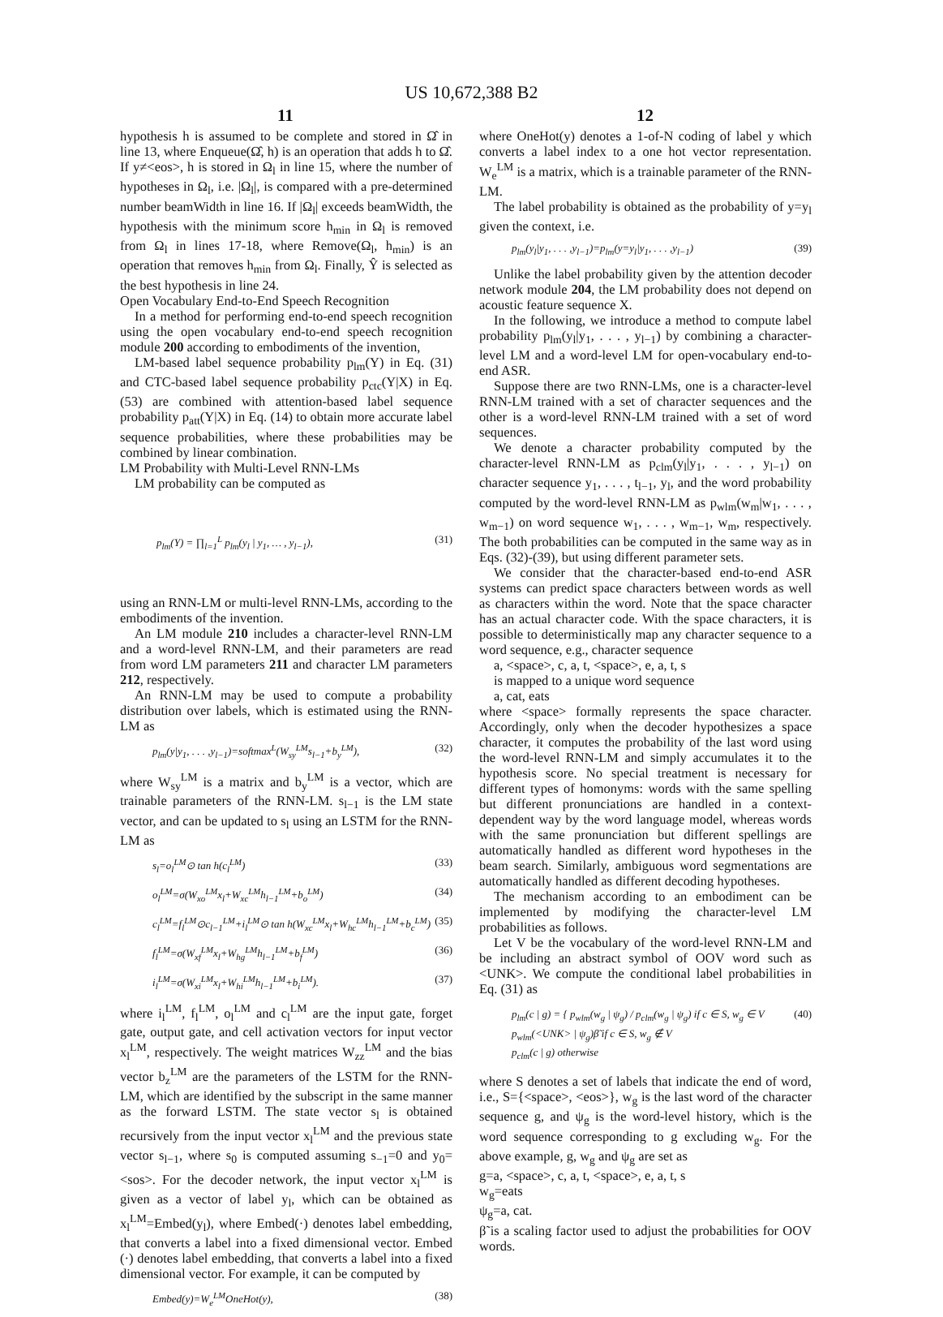US 10,672,388 B2
11 12
hypothesis h is assumed to be complete and stored in Ω̂ in line 13, where Enqueue(Ω̂, h) is an operation that adds h to Ω̂. If y≠<eos>, h is stored in Ω<sub>l</sub> in line 15, where the number of hypotheses in Ω<sub>l</sub>, i.e. |Ω<sub>l</sub>|, is compared with a pre-determined number beamWidth in line 16. If |Ω<sub>l</sub>| exceeds beamWidth, the hypothesis with the minimum score h<sub>min</sub> in Ω<sub>l</sub> is removed from Ω<sub>l</sub> in lines 17-18, where Remove(Ω<sub>l</sub>, h<sub>min</sub>) is an operation that removes h<sub>min</sub> from Ω<sub>l</sub>. Finally, Ŷ is selected as the best hypothesis in line 24.
Open Vocabulary End-to-End Speech Recognition
In a method for performing end-to-end speech recognition using the open vocabulary end-to-end speech recognition module 200 according to embodiments of the invention,
LM-based label sequence probability p<sub>lm</sub>(Y) in Eq. (31) and CTC-based label sequence probability p<sub>ctc</sub>(Y|X) in Eq. (53) are combined with attention-based label sequence probability p<sub>att</sub>(Y|X) in Eq. (14) to obtain more accurate label sequence probabilities, where these probabilities may be combined by linear combination.
LM Probability with Multi-Level RNN-LMs
LM probability can be computed as
p<sub>lm</sub>(Y) = ∏<sub>l=1</sub><sup>L</sup> p<sub>lm</sub>(y<sub>l</sub> | y<sub>1</sub>, … , y<sub>l−1</sub>), (31)
using an RNN-LM or multi-level RNN-LMs, according to the embodiments of the invention.
An LM module 210 includes a character-level RNN-LM and a word-level RNN-LM, and their parameters are read from word LM parameters 211 and character LM parameters 212, respectively.
An RNN-LM may be used to compute a probability distribution over labels, which is estimated using the RNN-LM as
p<sub>lm</sub>(y|y<sub>1</sub>, . . . ,y<sub>l−1</sub>)=softmax<sup>L</sup>(W<sub>sy</sub><sup>LM</sup>s<sub>l−1</sub>+b<sub>y</sub><sup>LM</sup>), (32)
where W<sub>sy</sub><sup>LM</sup> is a matrix and b<sub>y</sub><sup>LM</sup> is a vector, which are trainable parameters of the RNN-LM. s<sub>l−1</sub> is the LM state vector, and can be updated to s<sub>l</sub> using an LSTM for the RNN-LM as
s<sub>l</sub>=o<sub>l</sub><sup>LM</sup>⊙ tan h(c<sub>l</sub><sup>LM</sup>) (33)
o<sub>l</sub><sup>LM</sup>=σ(W<sub>xo</sub><sup>LM</sup>x<sub>l</sub>+W<sub>xc</sub><sup>LM</sup>h<sub>l−1</sub><sup>LM</sup>+b<sub>o</sub><sup>LM</sup>) (34)
c<sub>l</sub><sup>LM</sup>=f<sub>l</sub><sup>LM</sup>⊙c<sub>l−1</sub><sup>LM</sup>+i<sub>l</sub><sup>LM</sup>⊙ tan h(W<sub>xc</sub><sup>LM</sup>x<sub>l</sub>+W<sub>hc</sub><sup>LM</sup>h<sub>l−1</sub><sup>LM</sup>+b<sub>c</sub><sup>LM</sup>) (35)
f<sub>l</sub><sup>LM</sup>=σ(W<sub>xf</sub><sup>LM</sup>x<sub>l</sub>+W<sub>hg</sub><sup>LM</sup>h<sub>l−1</sub><sup>LM</sup>+b<sub>f</sub><sup>LM</sup>) (36)
i<sub>l</sub><sup>LM</sup>=σ(W<sub>xi</sub><sup>LM</sup>x<sub>l</sub>+W<sub>hi</sub><sup>LM</sup>h<sub>l−1</sub><sup>LM</sup>+b<sub>i</sub><sup>LM</sup>). (37)
where i<sub>l</sub><sup>LM</sup>, f<sub>l</sub><sup>LM</sup>, o<sub>l</sub><sup>LM</sup> and c<sub>l</sub><sup>LM</sup> are the input gate, forget gate, output gate, and cell activation vectors for input vector x<sub>l</sub><sup>LM</sup>, respectively. The weight matrices W<sub>zz</sub><sup>LM</sup> and the bias vector b<sub>z</sub><sup>LM</sup> are the parameters of the LSTM for the RNN-LM, which are identified by the subscript in the same manner as the forward LSTM. The state vector s<sub>l</sub> is obtained recursively from the input vector x<sub>l</sub><sup>LM</sup> and the previous state vector s<sub>l−1</sub>, where s<sub>0</sub> is computed assuming s<sub>−1</sub>=0 and y<sub>0</sub>=<sos>. For the decoder network, the input vector x<sub>l</sub><sup>LM</sup> is given as a vector of label y<sub>l</sub>, which can be obtained as x<sub>l</sub><sup>LM</sup>=Embed(y<sub>l</sub>), where Embed(·) denotes label embedding, that converts a label into a fixed dimensional vector. Embed (·) denotes label embedding, that converts a label into a fixed dimensional vector. For example, it can be computed by
Embed(y)=W<sub>e</sub><sup>LM</sup>OneHot(y), (38)
where OneHot(y) denotes a 1-of-N coding of label y which converts a label index to a one hot vector representation. W<sub>e</sub><sup>LM</sup> is a matrix, which is a trainable parameter of the RNN-LM.
The label probability is obtained as the probability of y=y<sub>l</sub> given the context, i.e.
p<sub>lm</sub>(y<sub>l</sub>|y<sub>1</sub>, . . . ,y<sub>l−1</sub>)=p<sub>lm</sub>(y=y<sub>l</sub>|y<sub>1</sub>, . . . ,y<sub>l−1</sub>) (39)
Unlike the label probability given by the attention decoder network module 204, the LM probability does not depend on acoustic feature sequence X.
In the following, we introduce a method to compute label probability p<sub>lm</sub>(y<sub>l</sub>|y<sub>1</sub>, . . . , y<sub>l−1</sub>) by combining a character-level LM and a word-level LM for open-vocabulary end-to-end ASR.
Suppose there are two RNN-LMs, one is a character-level RNN-LM trained with a set of character sequences and the other is a word-level RNN-LM trained with a set of word sequences.
We denote a character probability computed by the character-level RNN-LM as p<sub>clm</sub>(y<sub>l</sub>|y<sub>1</sub>, . . . , y<sub>l−1</sub>) on character sequence y<sub>1</sub>, . . . , t<sub>l−1</sub>, y<sub>l</sub>, and the word probability computed by the word-level RNN-LM as p<sub>wlm</sub>(w<sub>m</sub>|w<sub>1</sub>, . . . , w<sub>m−1</sub>) on word sequence w<sub>1</sub>, . . . , w<sub>m−1</sub>, w<sub>m</sub>, respectively. The both probabilities can be computed in the same way as in Eqs. (32)-(39), but using different parameter sets.
We consider that the character-based end-to-end ASR systems can predict space characters between words as well as characters within the word. Note that the space character has an actual character code. With the space characters, it is possible to deterministically map any character sequence to a word sequence, e.g., character sequence
a, <space>, c, a, t, <space>, e, a, t, s
is mapped to a unique word sequence
a, cat, eats
where <space> formally represents the space character. Accordingly, only when the decoder hypothesizes a space character, it computes the probability of the last word using the word-level RNN-LM and simply accumulates it to the hypothesis score. No special treatment is necessary for different types of homonyms: words with the same spelling but different pronunciations are handled in a context-dependent way by the word language model, whereas words with the same pronunciation but different spellings are automatically handled as different word hypotheses in the beam search. Similarly, ambiguous word segmentations are automatically handled as different decoding hypotheses.
The mechanism according to an embodiment can be implemented by modifying the character-level LM probabilities as follows.
Let V be the vocabulary of the word-level RNN-LM and be including an abstract symbol of OOV word such as <UNK>. We compute the conditional label probabilities in Eq. (31) as
p<sub>lm</sub>(c | g) = { p<sub>wlm</sub>(w<sub>g</sub> | ψ<sub>g</sub>) / p<sub>clm</sub>(w<sub>g</sub> | ψ<sub>g</sub>) if c ∈ S, w<sub>g</sub> ∈ V
p<sub>wlm</sub>(<UNK> | ψ<sub>g</sub>)β̃ if c ∈ S, w<sub>g</sub> ∉ V
p<sub>clm</sub>(c | g) otherwise (40)
where S denotes a set of labels that indicate the end of word, i.e., S={<space>, <eos>}, w<sub>g</sub> is the last word of the character sequence g, and ψ<sub>g</sub> is the word-level history, which is the word sequence corresponding to g excluding w<sub>g</sub>. For the above example, g, w<sub>g</sub> and ψ<sub>g</sub> are set as
g=a, <space>, c, a, t, <space>, e, a, t, s
w<sub>g</sub>=eats
ψ<sub>g</sub>=a, cat.
β̃ is a scaling factor used to adjust the probabilities for OOV words.